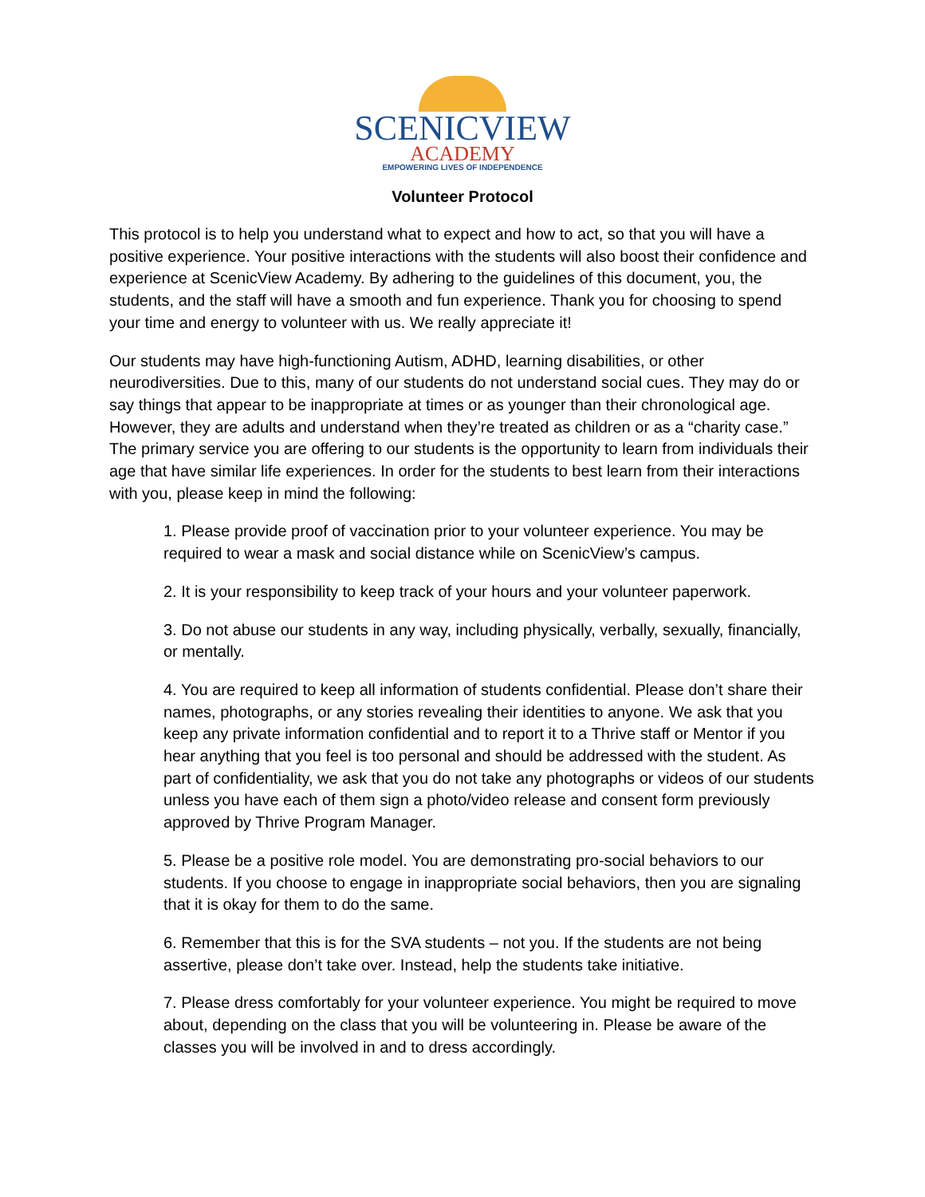SCENICVIEW
ACADEMY
EMPOWERING LIVES OF INDEPENDENCE
Volunteer Protocol
This protocol is to help you understand what to expect and how to act, so that you will have a positive experience. Your positive interactions with the students will also boost their confidence and experience at ScenicView Academy. By adhering to the guidelines of this document, you, the students, and the staff will have a smooth and fun experience. Thank you for choosing to spend your time and energy to volunteer with us. We really appreciate it!
Our students may have high-functioning Autism, ADHD, learning disabilities, or other neurodiversities. Due to this, many of our students do not understand social cues. They may do or say things that appear to be inappropriate at times or as younger than their chronological age. However, they are adults and understand when they’re treated as children or as a “charity case.” The primary service you are offering to our students is the opportunity to learn from individuals their age that have similar life experiences. In order for the students to best learn from their interactions with you, please keep in mind the following:
1. Please provide proof of vaccination prior to your volunteer experience. You may be required to wear a mask and social distance while on ScenicView’s campus.
2. It is your responsibility to keep track of your hours and your volunteer paperwork.
3. Do not abuse our students in any way, including physically, verbally, sexually, financially, or mentally.
4. You are required to keep all information of students confidential. Please don’t share their names, photographs, or any stories revealing their identities to anyone. We ask that you keep any private information confidential and to report it to a Thrive staff or Mentor if you hear anything that you feel is too personal and should be addressed with the student. As part of confidentiality, we ask that you do not take any photographs or videos of our students unless you have each of them sign a photo/video release and consent form previously approved by Thrive Program Manager.
5. Please be a positive role model. You are demonstrating pro-social behaviors to our students. If you choose to engage in inappropriate social behaviors, then you are signaling that it is okay for them to do the same.
6. Remember that this is for the SVA students – not you. If the students are not being assertive, please don’t take over. Instead, help the students take initiative.
7. Please dress comfortably for your volunteer experience. You might be required to move about, depending on the class that you will be volunteering in. Please be aware of the classes you will be involved in and to dress accordingly.